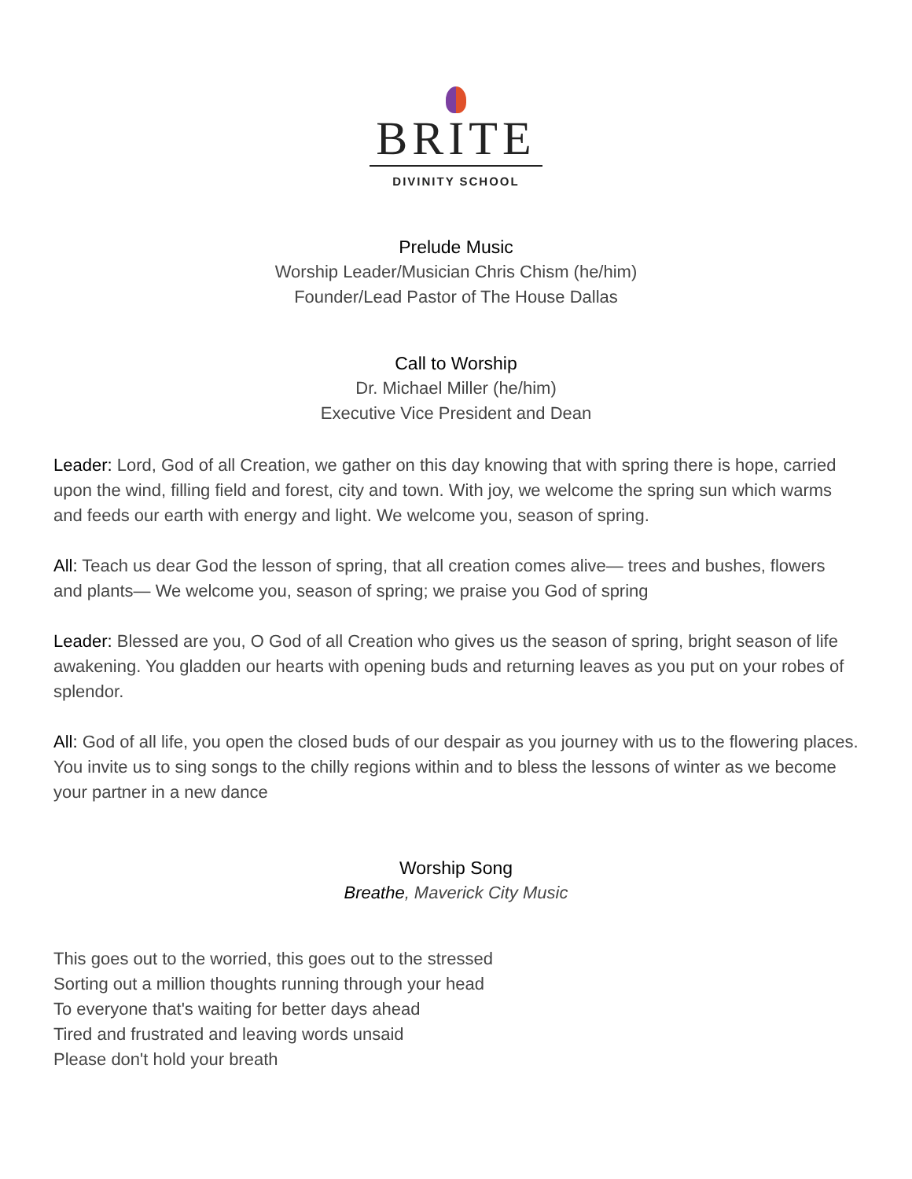BRITE
DIVINITY SCHOOL
Prelude Music
Worship Leader/Musician Chris Chism (he/him)
Founder/Lead Pastor of The House Dallas
Call to Worship
Dr. Michael Miller (he/him)
Executive Vice President and Dean
Leader: Lord, God of all Creation, we gather on this day knowing that with spring there is hope, carried upon the wind, filling field and forest, city and town. With joy, we welcome the spring sun which warms and feeds our earth with energy and light. We welcome you, season of spring.
All: Teach us dear God the lesson of spring, that all creation comes alive— trees and bushes, flowers and plants— We welcome you, season of spring; we praise you God of spring
Leader: Blessed are you, O God of all Creation who gives us the season of spring, bright season of life awakening. You gladden our hearts with opening buds and returning leaves as you put on your robes of splendor.
All: God of all life, you open the closed buds of our despair as you journey with us to the flowering places. You invite us to sing songs to the chilly regions within and to bless the lessons of winter as we become your partner in a new dance
Worship Song
Breathe, Maverick City Music
This goes out to the worried, this goes out to the stressed
Sorting out a million thoughts running through your head
To everyone that's waiting for better days ahead
Tired and frustrated and leaving words unsaid
Please don't hold your breath